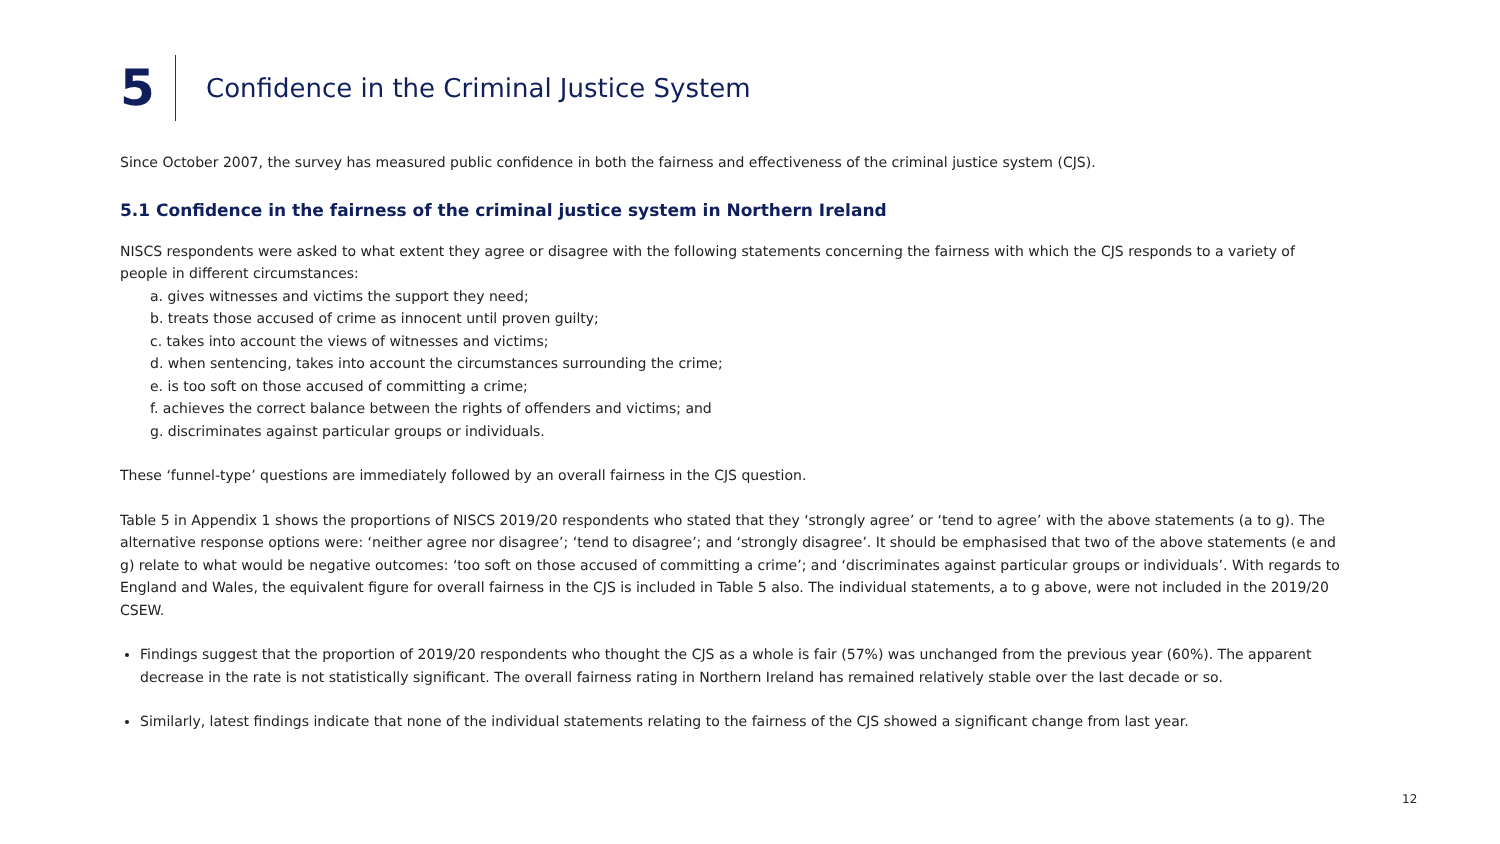5
Confidence in the Criminal Justice System
Since October 2007, the survey has measured public confidence in both the fairness and effectiveness of the criminal justice system (CJS).
5.1 Confidence in the fairness of the criminal justice system in Northern Ireland
NISCS respondents were asked to what extent they agree or disagree with the following statements concerning the fairness with which the CJS responds to a variety of people in different circumstances:
a. gives witnesses and victims the support they need;
b. treats those accused of crime as innocent until proven guilty;
c. takes into account the views of witnesses and victims;
d. when sentencing, takes into account the circumstances surrounding the crime;
e. is too soft on those accused of committing a crime;
f. achieves the correct balance between the rights of offenders and victims; and
g. discriminates against particular groups or individuals.
These ‘funnel-type’ questions are immediately followed by an overall fairness in the CJS question.
Table 5 in Appendix 1 shows the proportions of NISCS 2019/20 respondents who stated that they ‘strongly agree’ or ‘tend to agree’ with the above statements (a to g). The alternative response options were: ‘neither agree nor disagree’; ‘tend to disagree’; and ‘strongly disagree’. It should be emphasised that two of the above statements (e and g) relate to what would be negative outcomes: ‘too soft on those accused of committing a crime’; and ‘discriminates against particular groups or individuals’. With regards to England and Wales, the equivalent figure for overall fairness in the CJS is included in Table 5 also. The individual statements, a to g above, were not included in the 2019/20 CSEW.
Findings suggest that the proportion of 2019/20 respondents who thought the CJS as a whole is fair (57%) was unchanged from the previous year (60%). The apparent decrease in the rate is not statistically significant. The overall fairness rating in Northern Ireland has remained relatively stable over the last decade or so.
Similarly, latest findings indicate that none of the individual statements relating to the fairness of the CJS showed a significant change from last year.
12